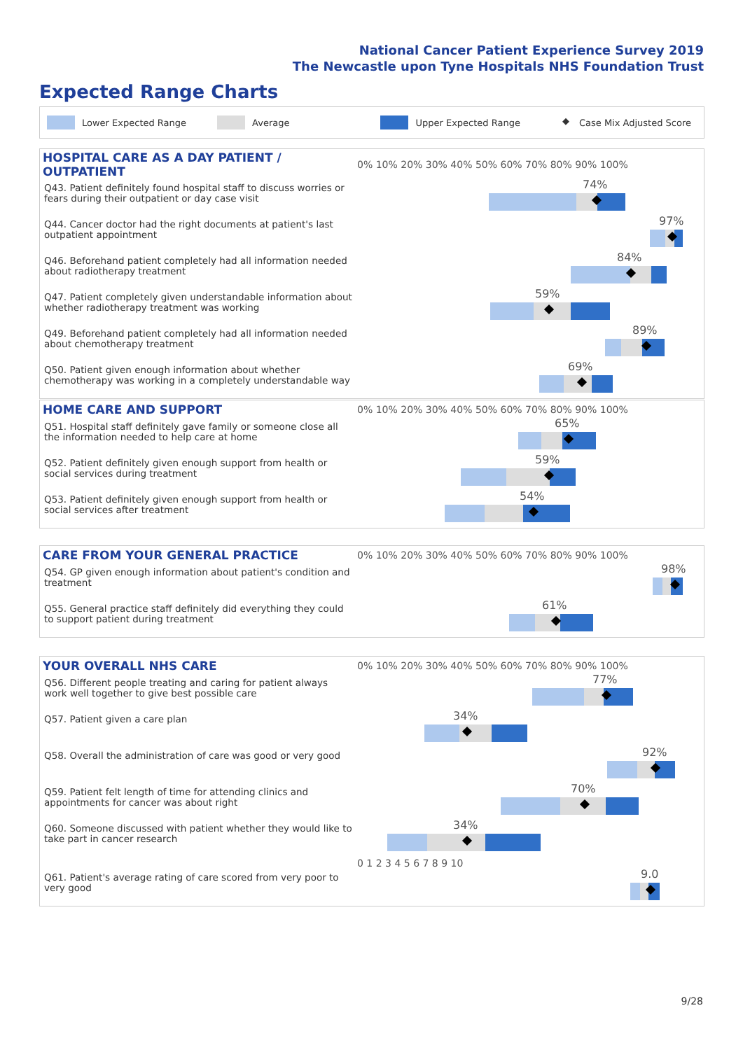National Cancer Patient Experience Survey 2019
The Newcastle upon Tyne Hospitals NHS Foundation Trust
Expected Range Charts
Lower Expected Range Average Upper Expected Range ◆ Case Mix Adjusted Score
| HOSPITAL CARE AS A DAY PATIENT / OUTPATIENT | 0% 10% 20% 30% 40% 50% 60% 70% 80% 90% 100% |
| Q43. Patient definitely found hospital staff to discuss worries or fears during their outpatient or day case visit | 74% |
| Q44. Cancer doctor had the right documents at patient's last outpatient appointment | 97% |
| Q46. Beforehand patient completely had all information needed about radiotherapy treatment | 84% |
| Q47. Patient completely given understandable information about whether radiotherapy treatment was working | 59% |
| Q49. Beforehand patient completely had all information needed about chemotherapy treatment | 89% |
| Q50. Patient given enough information about whether chemotherapy was working in a completely understandable way | 69% |
| HOME CARE AND SUPPORT | 0% 10% 20% 30% 40% 50% 60% 70% 80% 90% 100% |
| Q51. Hospital staff definitely gave family or someone close all the information needed to help care at home | 65% |
| Q52. Patient definitely given enough support from health or social services during treatment | 59% |
| Q53. Patient definitely given enough support from health or social services after treatment | 54% |
| CARE FROM YOUR GENERAL PRACTICE | 0% 10% 20% 30% 40% 50% 60% 70% 80% 90% 100% |
| Q54. GP given enough information about patient's condition and treatment | 98% |
| Q55. General practice staff definitely did everything they could to support patient during treatment | 61% |
| YOUR OVERALL NHS CARE | 0% 10% 20% 30% 40% 50% 60% 70% 80% 90% 100% |
| Q56. Different people treating and caring for patient always work well together to give best possible care | 77% |
| Q57. Patient given a care plan | 34% |
| Q58. Overall the administration of care was good or very good | 92% |
| Q59. Patient felt length of time for attending clinics and appointments for cancer was about right | 70% |
| Q60. Someone discussed with patient whether they would like to take part in cancer research | 34% |
| | 0 1 2 3 4 5 6 7 8 9 10 |
| Q61. Patient's average rating of care scored from very poor to very good | 9.0 |
9/28